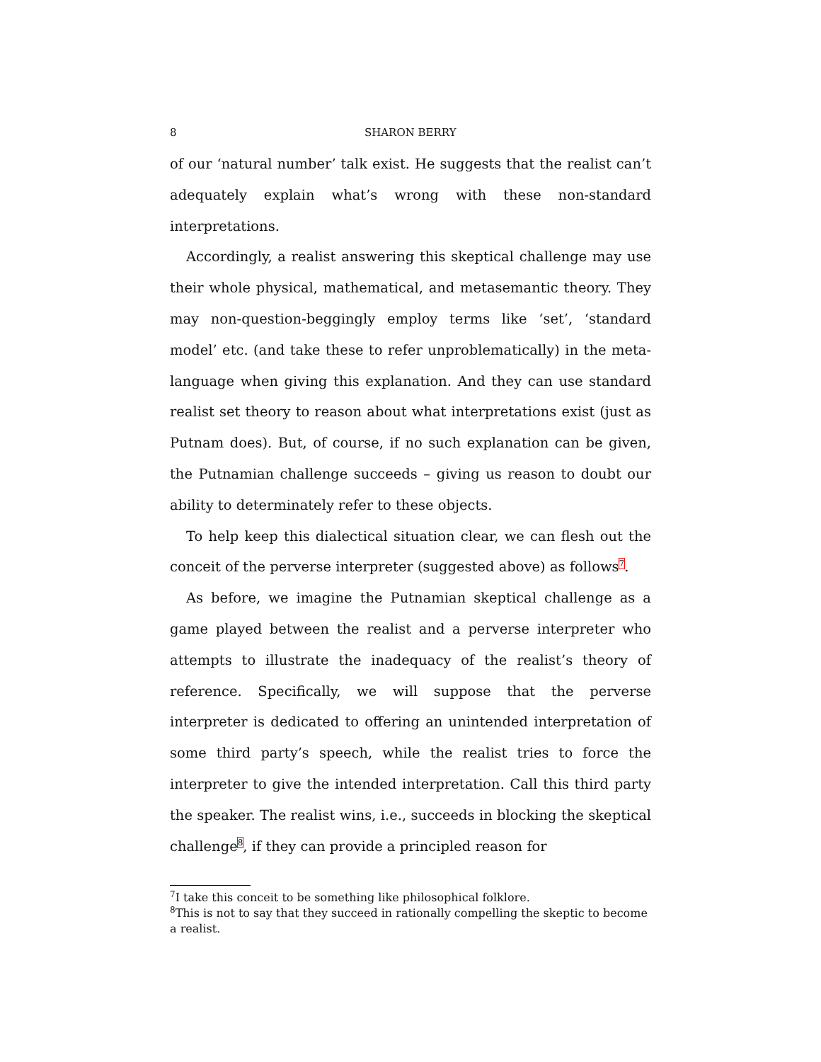8 SHARON BERRY
of our ‘natural number’ talk exist. He suggests that the realist can’t adequately explain what’s wrong with these non-standard interpretations.
Accordingly, a realist answering this skeptical challenge may use their whole physical, mathematical, and metasemantic theory. They may non-question-beggingly employ terms like ‘set’, ‘standard model’ etc. (and take these to refer unproblematically) in the meta-language when giving this explanation. And they can use standard realist set theory to reason about what interpretations exist (just as Putnam does). But, of course, if no such explanation can be given, the Putnamian challenge succeeds – giving us reason to doubt our ability to determinately refer to these objects.
To help keep this dialectical situation clear, we can flesh out the conceit of the perverse interpreter (suggested above) as follows<sup>7</sup>.
As before, we imagine the Putnamian skeptical challenge as a game played between the realist and a perverse interpreter who attempts to illustrate the inadequacy of the realist’s theory of reference. Specifically, we will suppose that the perverse interpreter is dedicated to offering an unintended interpretation of some third party’s speech, while the realist tries to force the interpreter to give the intended interpretation. Call this third party the speaker. The realist wins, i.e., succeeds in blocking the skeptical challenge<sup>8</sup>, if they can provide a principled reason for
<sup>7</sup> I take this conceit to be something like philosophical folklore.
<sup>8</sup> This is not to say that they succeed in rationally compelling the skeptic to become a realist.